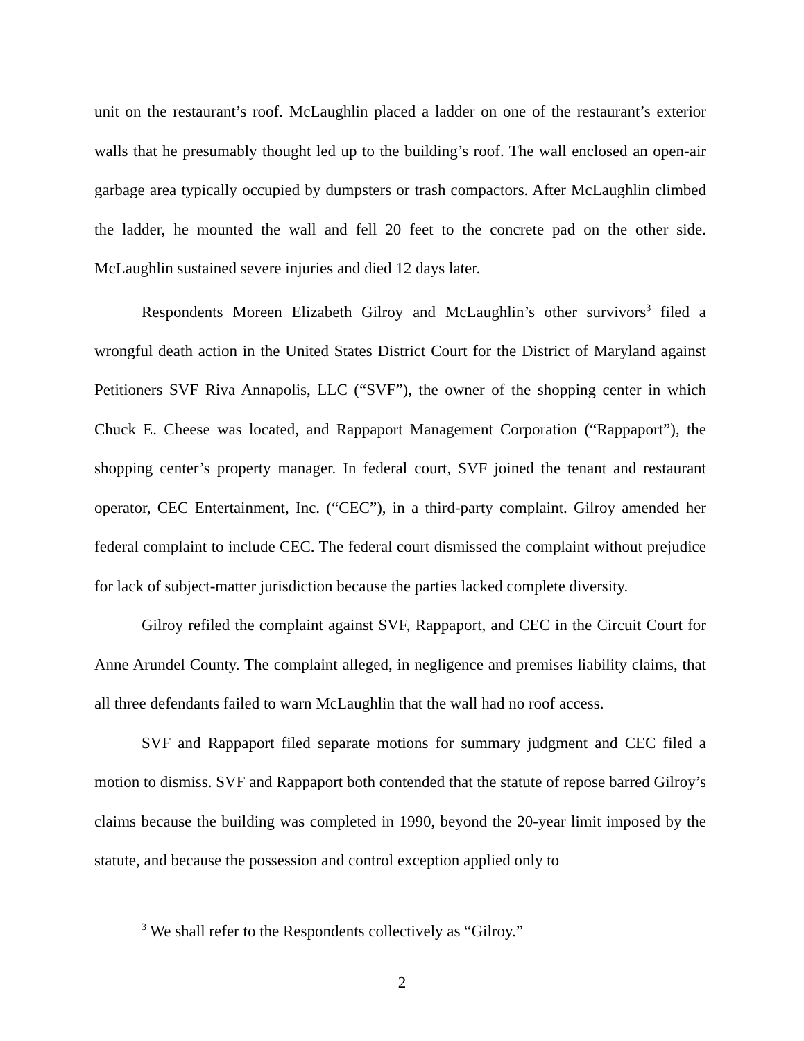unit on the restaurant’s roof. McLaughlin placed a ladder on one of the restaurant’s exterior walls that he presumably thought led up to the building’s roof. The wall enclosed an open-air garbage area typically occupied by dumpsters or trash compactors. After McLaughlin climbed the ladder, he mounted the wall and fell 20 feet to the concrete pad on the other side. McLaughlin sustained severe injuries and died 12 days later.
Respondents Moreen Elizabeth Gilroy and McLaughlin’s other survivors<sup>3</sup> filed a wrongful death action in the United States District Court for the District of Maryland against Petitioners SVF Riva Annapolis, LLC (“SVF”), the owner of the shopping center in which Chuck E. Cheese was located, and Rappaport Management Corporation (“Rappaport”), the shopping center’s property manager. In federal court, SVF joined the tenant and restaurant operator, CEC Entertainment, Inc. (“CEC”), in a third-party complaint. Gilroy amended her federal complaint to include CEC. The federal court dismissed the complaint without prejudice for lack of subject-matter jurisdiction because the parties lacked complete diversity.
Gilroy refiled the complaint against SVF, Rappaport, and CEC in the Circuit Court for Anne Arundel County. The complaint alleged, in negligence and premises liability claims, that all three defendants failed to warn McLaughlin that the wall had no roof access.
SVF and Rappaport filed separate motions for summary judgment and CEC filed a motion to dismiss. SVF and Rappaport both contended that the statute of repose barred Gilroy’s claims because the building was completed in 1990, beyond the 20-year limit imposed by the statute, and because the possession and control exception applied only to
<sup>3</sup> We shall refer to the Respondents collectively as “Gilroy.”
2